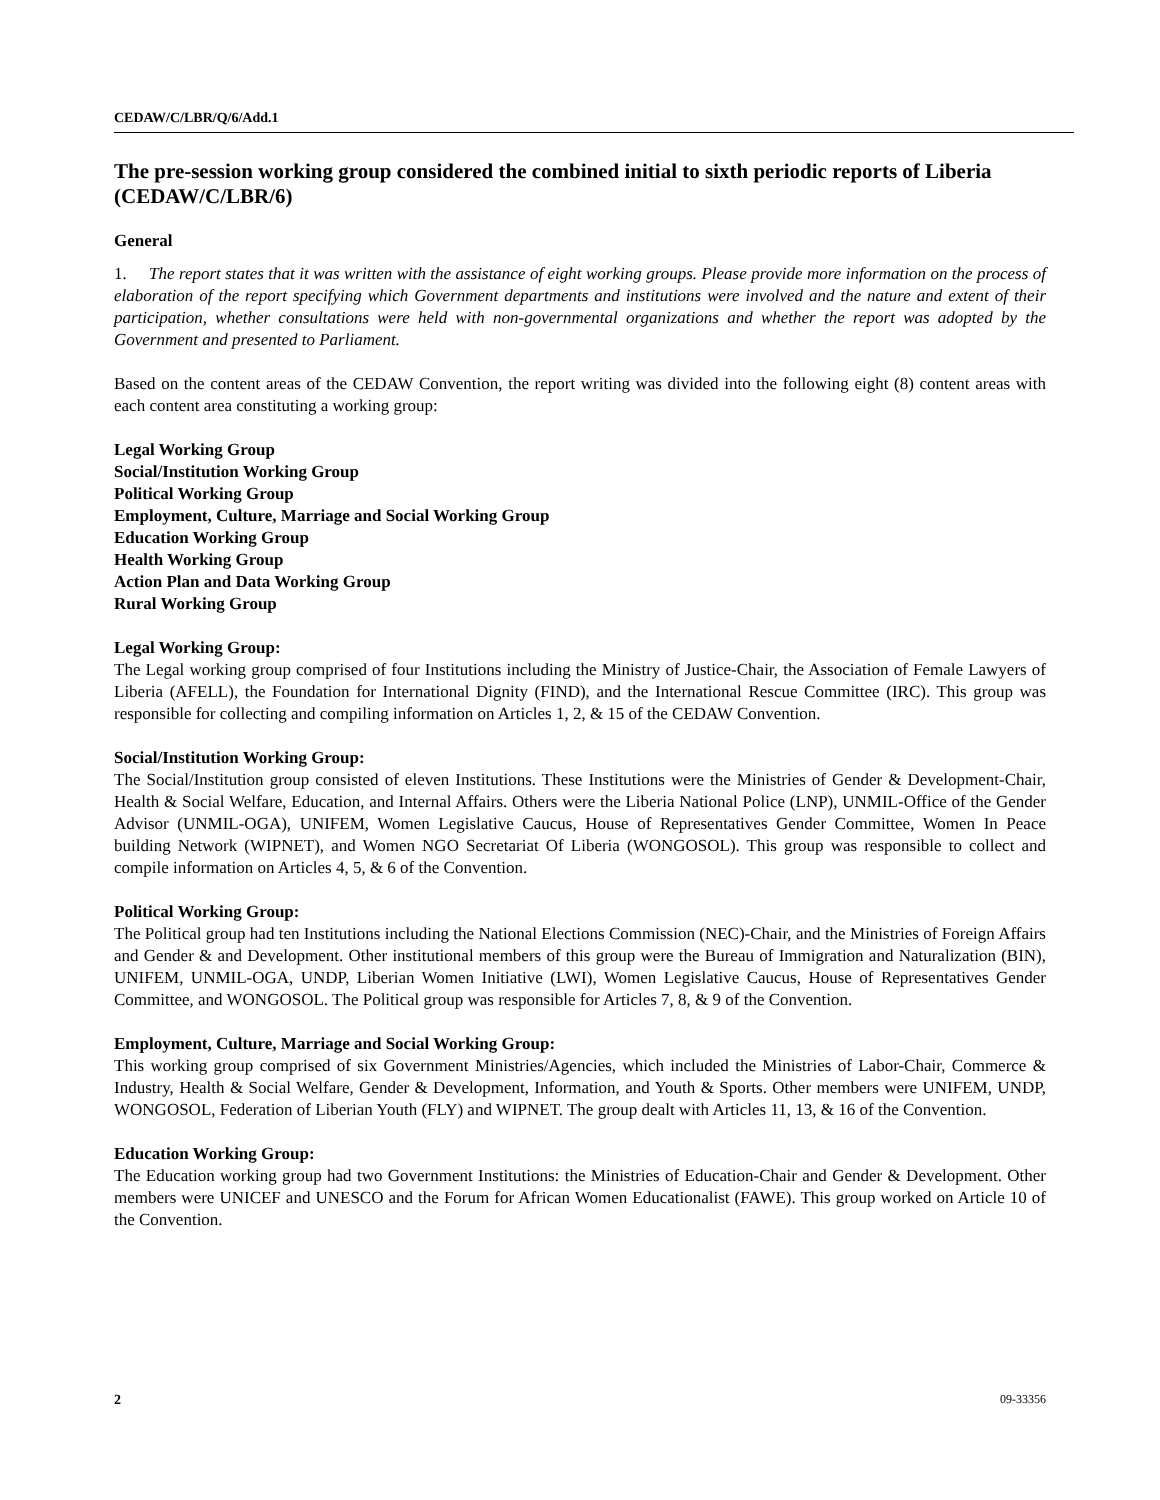CEDAW/C/LBR/Q/6/Add.1
The pre-session working group considered the combined initial to sixth periodic reports of Liberia (CEDAW/C/LBR/6)
General
1. The report states that it was written with the assistance of eight working groups. Please provide more information on the process of elaboration of the report specifying which Government departments and institutions were involved and the nature and extent of their participation, whether consultations were held with non-governmental organizations and whether the report was adopted by the Government and presented to Parliament.
Based on the content areas of the CEDAW Convention, the report writing was divided into the following eight (8) content areas with each content area constituting a working group:
Legal Working Group
Social/Institution Working Group
Political Working Group
Employment, Culture, Marriage and Social Working Group
Education Working Group
Health Working Group
Action Plan and Data Working Group
Rural Working Group
Legal Working Group:
The Legal working group comprised of four Institutions including the Ministry of Justice-Chair, the Association of Female Lawyers of Liberia (AFELL), the Foundation for International Dignity (FIND), and the International Rescue Committee (IRC). This group was responsible for collecting and compiling information on Articles 1, 2, & 15 of the CEDAW Convention.
Social/Institution Working Group:
The Social/Institution group consisted of eleven Institutions. These Institutions were the Ministries of Gender & Development-Chair, Health & Social Welfare, Education, and Internal Affairs. Others were the Liberia National Police (LNP), UNMIL-Office of the Gender Advisor (UNMIL-OGA), UNIFEM, Women Legislative Caucus, House of Representatives Gender Committee, Women In Peace building Network (WIPNET), and Women NGO Secretariat Of Liberia (WONGOSOL). This group was responsible to collect and compile information on Articles 4, 5, & 6 of the Convention.
Political Working Group:
The Political group had ten Institutions including the National Elections Commission (NEC)-Chair, and the Ministries of Foreign Affairs and Gender & and Development. Other institutional members of this group were the Bureau of Immigration and Naturalization (BIN), UNIFEM, UNMIL-OGA, UNDP, Liberian Women Initiative (LWI), Women Legislative Caucus, House of Representatives Gender Committee, and WONGOSOL. The Political group was responsible for Articles 7, 8, & 9 of the Convention.
Employment, Culture, Marriage and Social Working Group:
This working group comprised of six Government Ministries/Agencies, which included the Ministries of Labor-Chair, Commerce & Industry, Health & Social Welfare, Gender & Development, Information, and Youth & Sports. Other members were UNIFEM, UNDP, WONGOSOL, Federation of Liberian Youth (FLY) and WIPNET. The group dealt with Articles 11, 13, & 16 of the Convention.
Education Working Group:
The Education working group had two Government Institutions: the Ministries of Education-Chair and Gender & Development. Other members were UNICEF and UNESCO and the Forum for African Women Educationalist (FAWE). This group worked on Article 10 of the Convention.
2 09-33356